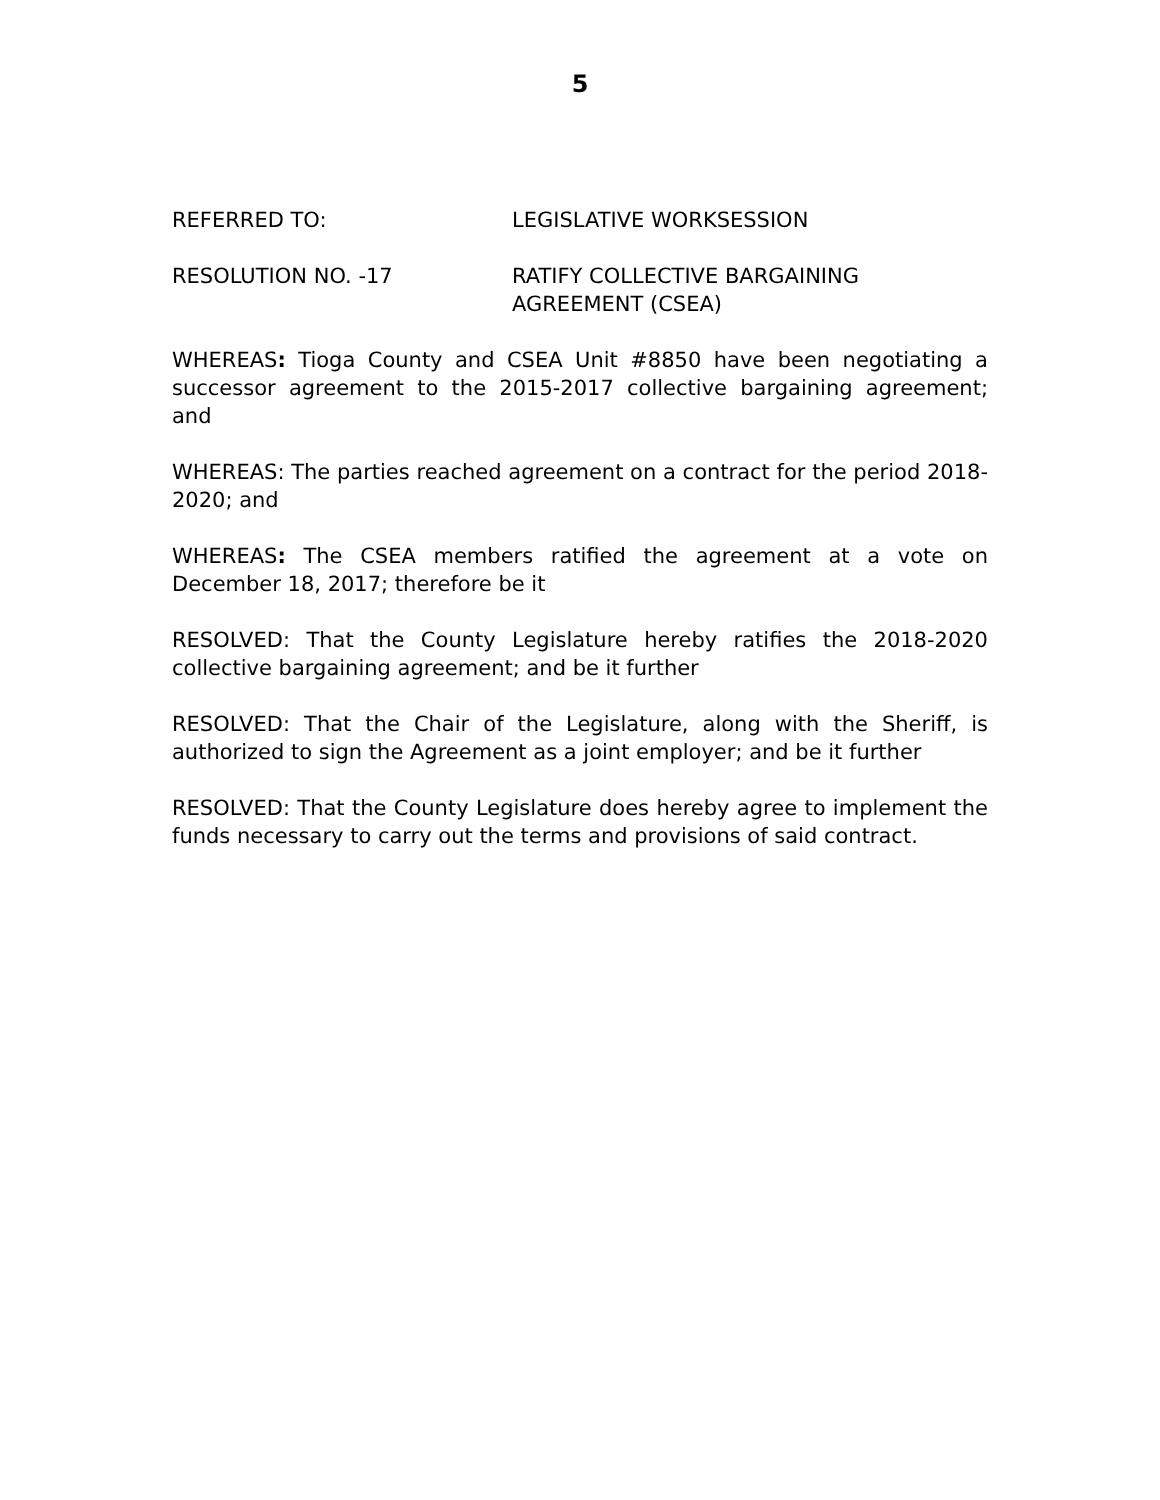5
REFERRED TO: LEGISLATIVE WORKSESSION
RESOLUTION NO. -17 RATIFY COLLECTIVE BARGAINING
AGREEMENT (CSEA)
WHEREAS: Tioga County and CSEA Unit #8850 have been negotiating a successor agreement to the 2015-2017 collective bargaining agreement; and
WHEREAS: The parties reached agreement on a contract for the period 2018-2020; and
WHEREAS: The CSEA members ratified the agreement at a vote on December 18, 2017; therefore be it
RESOLVED: That the County Legislature hereby ratifies the 2018-2020 collective bargaining agreement; and be it further
RESOLVED: That the Chair of the Legislature, along with the Sheriff, is authorized to sign the Agreement as a joint employer; and be it further
RESOLVED: That the County Legislature does hereby agree to implement the funds necessary to carry out the terms and provisions of said contract.